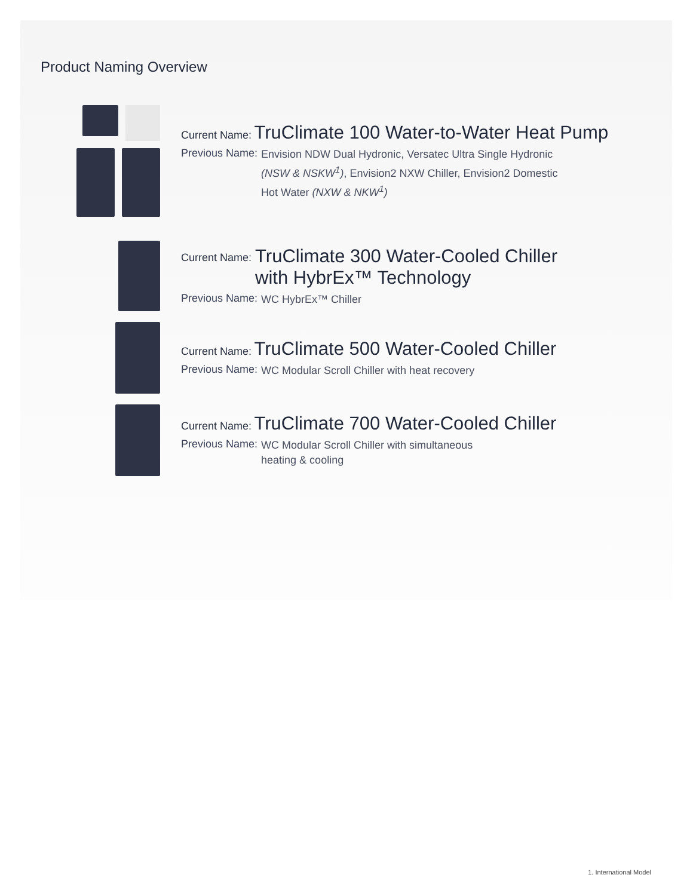Product Naming Overview
Current Name: TruClimate 100 Water-to-Water Heat Pump
Previous Name: Envision NDW Dual Hydronic, Versatec Ultra Single Hydronic
(NSW & NSKW<sup>1</sup>), Envision2 NXW Chiller, Envision2 Domestic
Hot Water (NXW & NKW<sup>1</sup>)
Current Name: TruClimate 300 Water-Cooled Chiller
with HybrEx™ Technology
Previous Name: WC HybrEx™ Chiller
Current Name: TruClimate 500 Water-Cooled Chiller
Previous Name: WC Modular Scroll Chiller with heat recovery
Current Name: TruClimate 700 Water-Cooled Chiller
Previous Name: WC Modular Scroll Chiller with simultaneous
heating & cooling
1. International Model